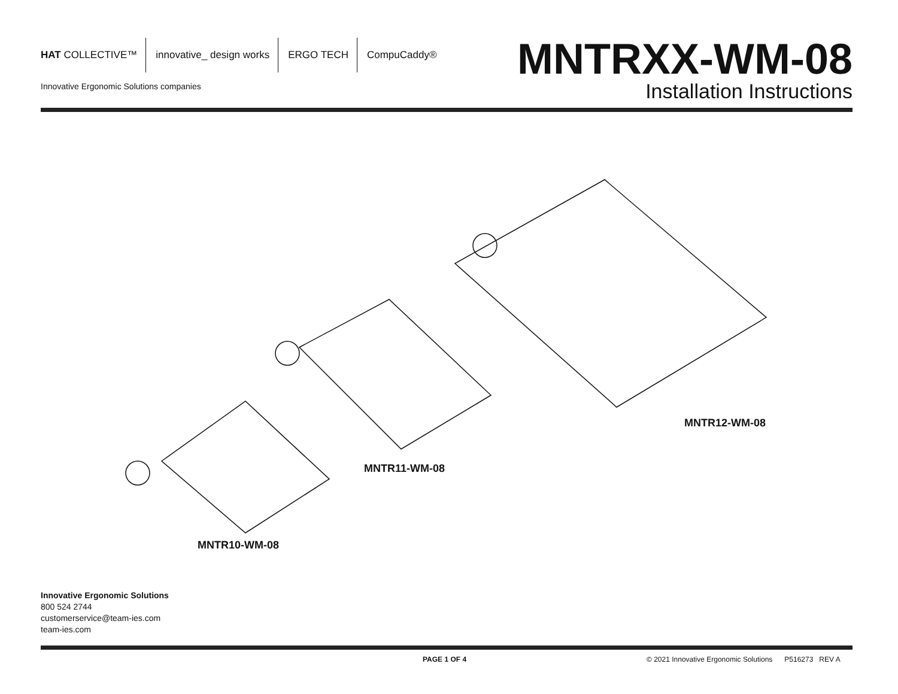HAT COLLECTIVE™ innovative_ design works ERGO TECH CompuCaddy®
Innovative Ergonomic Solutions companies
MNTRXX-WM-08
Installation Instructions
MNTR12-WM-08
MNTR11-WM-08
MNTR10-WM-08
Innovative Ergonomic Solutions
800 524 2744
customerservice@team-ies.com
team-ies.com
PAGE 1 OF 4
© 2021 Innovative Ergonomic Solutions P516273 REV A